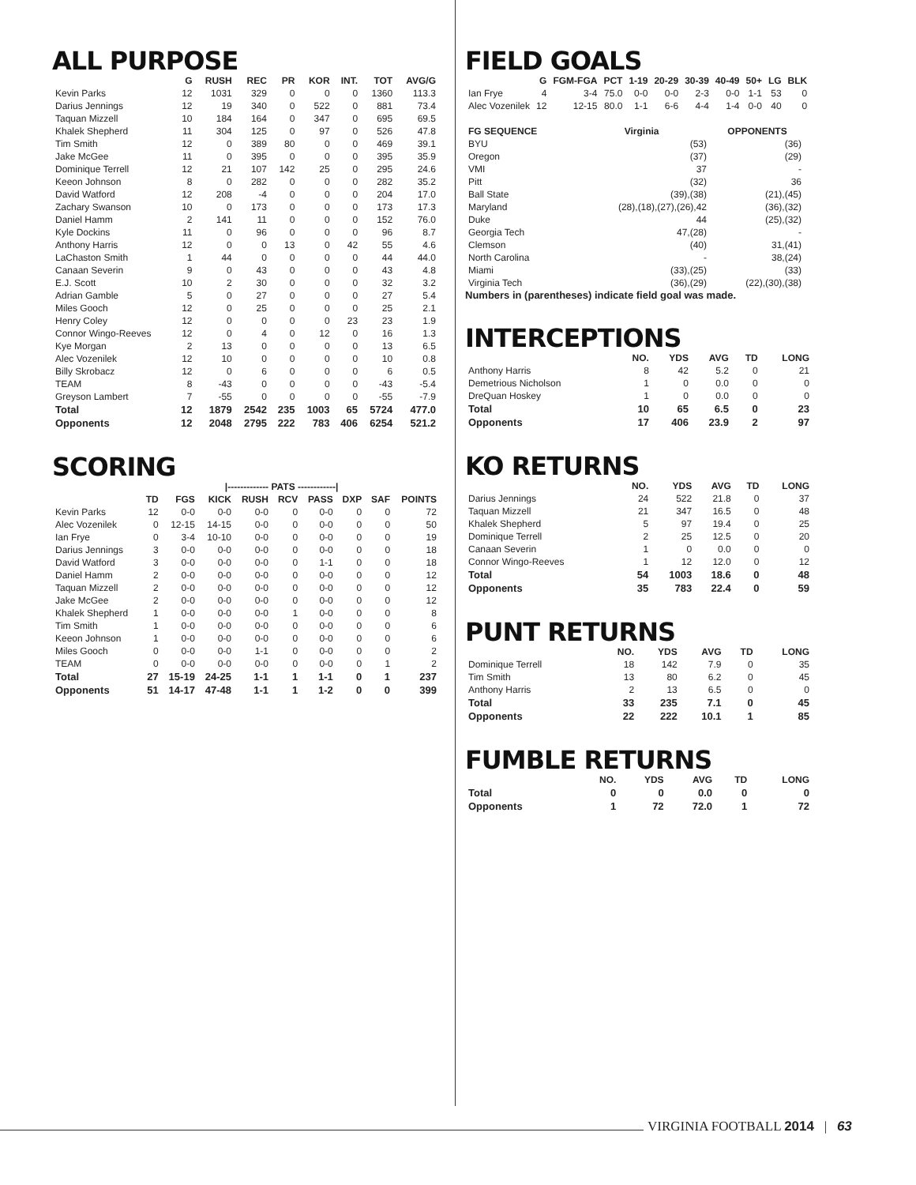ALL PURPOSE
| | G | RUSH | REC | PR | KOR | INT. | TOT | AVG/G |
| --- | --- | --- | --- | --- | --- | --- | --- | --- |
| Kevin Parks | 12 | 1031 | 329 | 0 | 0 | 0 | 1360 | 113.3 |
| Darius Jennings | 12 | 19 | 340 | 0 | 522 | 0 | 881 | 73.4 |
| Taquan Mizzell | 10 | 184 | 164 | 0 | 347 | 0 | 695 | 69.5 |
| Khalek Shepherd | 11 | 304 | 125 | 0 | 97 | 0 | 526 | 47.8 |
| Tim Smith | 12 | 0 | 389 | 80 | 0 | 0 | 469 | 39.1 |
| Jake McGee | 11 | 0 | 395 | 0 | 0 | 0 | 395 | 35.9 |
| Dominique Terrell | 12 | 21 | 107 | 142 | 25 | 0 | 295 | 24.6 |
| Keeon Johnson | 8 | 0 | 282 | 0 | 0 | 0 | 282 | 35.2 |
| David Watford | 12 | 208 | -4 | 0 | 0 | 0 | 204 | 17.0 |
| Zachary Swanson | 10 | 0 | 173 | 0 | 0 | 0 | 173 | 17.3 |
| Daniel Hamm | 2 | 141 | 11 | 0 | 0 | 0 | 152 | 76.0 |
| Kyle Dockins | 11 | 0 | 96 | 0 | 0 | 0 | 96 | 8.7 |
| Anthony Harris | 12 | 0 | 0 | 13 | 0 | 42 | 55 | 4.6 |
| LaChaston Smith | 1 | 44 | 0 | 0 | 0 | 0 | 44 | 44.0 |
| Canaan Severin | 9 | 0 | 43 | 0 | 0 | 0 | 43 | 4.8 |
| E.J. Scott | 10 | 2 | 30 | 0 | 0 | 0 | 32 | 3.2 |
| Adrian Gamble | 5 | 0 | 27 | 0 | 0 | 0 | 27 | 5.4 |
| Miles Gooch | 12 | 0 | 25 | 0 | 0 | 0 | 25 | 2.1 |
| Henry Coley | 12 | 0 | 0 | 0 | 0 | 23 | 23 | 1.9 |
| Connor Wingo-Reeves | 12 | 0 | 4 | 0 | 12 | 0 | 16 | 1.3 |
| Kye Morgan | 2 | 13 | 0 | 0 | 0 | 0 | 13 | 6.5 |
| Alec Vozenilek | 12 | 10 | 0 | 0 | 0 | 0 | 10 | 0.8 |
| Billy Skrobacz | 12 | 0 | 6 | 0 | 0 | 0 | 6 | 0.5 |
| TEAM | 8 | -43 | 0 | 0 | 0 | 0 | -43 | -5.4 |
| Greyson Lambert | 7 | -55 | 0 | 0 | 0 | 0 | -55 | -7.9 |
| Total | 12 | 1879 | 2542 | 235 | 1003 | 65 | 5724 | 477.0 |
| Opponents | 12 | 2048 | 2795 | 222 | 783 | 406 | 6254 | 521.2 |
SCORING
| | | | /------------- PATS ------------/ | | | | | | | |
| --- | --- | --- | --- | --- | --- | --- | --- | --- | --- | --- |
| | TD | FGS | KICK | RUSH | RCV | PASS | DXP | SAF | POINTS | |
| Kevin Parks | 12 | 0-0 | 0-0 | 0-0 | 0 | 0-0 | 0 | 0 | 72 | |
| Alec Vozenilek | 0 | 12-15 | 14-15 | 0-0 | 0 | 0-0 | 0 | 0 | 50 | |
| Ian Frye | 0 | 3-4 | 10-10 | 0-0 | 0 | 0-0 | 0 | 0 | 19 | |
| Darius Jennings | 3 | 0-0 | 0-0 | 0-0 | 0 | 0-0 | 0 | 0 | 18 | |
| David Watford | 3 | 0-0 | 0-0 | 0-0 | 0 | 1-1 | 0 | 0 | 18 | |
| Daniel Hamm | 2 | 0-0 | 0-0 | 0-0 | 0 | 0-0 | 0 | 0 | 12 | |
| Taquan Mizzell | 2 | 0-0 | 0-0 | 0-0 | 0 | 0-0 | 0 | 0 | 12 | |
| Jake McGee | 2 | 0-0 | 0-0 | 0-0 | 0 | 0-0 | 0 | 0 | 12 | |
| Khalek Shepherd | 1 | 0-0 | 0-0 | 0-0 | 1 | 0-0 | 0 | 0 | 8 | |
| Tim Smith | 1 | 0-0 | 0-0 | 0-0 | 0 | 0-0 | 0 | 0 | 6 | |
| Keeon Johnson | 1 | 0-0 | 0-0 | 0-0 | 0 | 0-0 | 0 | 0 | 6 | |
| Miles Gooch | 0 | 0-0 | 0-0 | 1-1 | 0 | 0-0 | 0 | 0 | 2 | |
| TEAM | 0 | 0-0 | 0-0 | 0-0 | 0 | 0-0 | 0 | 1 | 2 | |
| Total | 27 | 15-19 | 24-25 | 1-1 | 1 | 1-1 | 0 | 1 | 237 | |
| Opponents | 51 | 14-17 | 47-48 | 1-1 | 1 | 1-2 | 0 | 0 | 399 | |
FIELD GOALS
| | G | FGM-FGA | PCT | 1-19 | 20-29 | 30-39 | 40-49 | 50+ | LG | BLK |
| --- | --- | --- | --- | --- | --- | --- | --- | --- | --- | --- |
| Ian Frye | 4 | 3-4 | 75.0 | 0-0 | 0-0 | 2-3 | 0-0 | 1-1 | 53 | 0 |
| Alec Vozenilek | 12 | 12-15 | 80.0 | 1-1 | 6-6 | 4-4 | 1-4 | 0-0 | 40 | 0 |
| FG SEQUENCE | Virginia | OPPONENTS |
| --- | --- | --- |
| BYU | (53) | (36) |
| Oregon | (37) | (29) |
| VMI | 37 | - |
| Pitt | (32) | 36 |
| Ball State | (39),(38) | (21),(45) |
| Maryland | (28),(18),(27),(26),42 | (36),(32) |
| Duke | 44 | (25),(32) |
| Georgia Tech | 47,(28) | - |
| Clemson | (40) | 31,(41) |
| North Carolina | - | 38,(24) |
| Miami | (33),(25) | (33) |
| Virginia Tech | (36),(29) | (22),(30),(38) |
Numbers in (parentheses) indicate field goal was made.
INTERCEPTIONS
| | NO. | YDS | AVG | TD | LONG |
| --- | --- | --- | --- | --- | --- |
| Anthony Harris | 8 | 42 | 5.2 | 0 | 21 |
| Demetrious Nicholson | 1 | 0 | 0.0 | 0 | 0 |
| DreQuan Hoskey | 1 | 0 | 0.0 | 0 | 0 |
| Total | 10 | 65 | 6.5 | 0 | 23 |
| Opponents | 17 | 406 | 23.9 | 2 | 97 |
KO RETURNS
| | NO. | YDS | AVG | TD | LONG |
| --- | --- | --- | --- | --- | --- |
| Darius Jennings | 24 | 522 | 21.8 | 0 | 37 |
| Taquan Mizzell | 21 | 347 | 16.5 | 0 | 48 |
| Khalek Shepherd | 5 | 97 | 19.4 | 0 | 25 |
| Dominique Terrell | 2 | 25 | 12.5 | 0 | 20 |
| Canaan Severin | 1 | 0 | 0.0 | 0 | 0 |
| Connor Wingo-Reeves | 1 | 12 | 12.0 | 0 | 12 |
| Total | 54 | 1003 | 18.6 | 0 | 48 |
| Opponents | 35 | 783 | 22.4 | 0 | 59 |
PUNT RETURNS
| | NO. | YDS | AVG | TD | LONG |
| --- | --- | --- | --- | --- | --- |
| Dominique Terrell | 18 | 142 | 7.9 | 0 | 35 |
| Tim Smith | 13 | 80 | 6.2 | 0 | 45 |
| Anthony Harris | 2 | 13 | 6.5 | 0 | 0 |
| Total | 33 | 235 | 7.1 | 0 | 45 |
| Opponents | 22 | 222 | 10.1 | 1 | 85 |
FUMBLE RETURNS
| | NO. | YDS | AVG | TD | LONG |
| --- | --- | --- | --- | --- | --- |
| Total | 0 | 0 | 0.0 | 0 | 0 |
| Opponents | 1 | 72 | 72.0 | 1 | 72 |
VIRGINIA FOOTBALL 2014 | 63